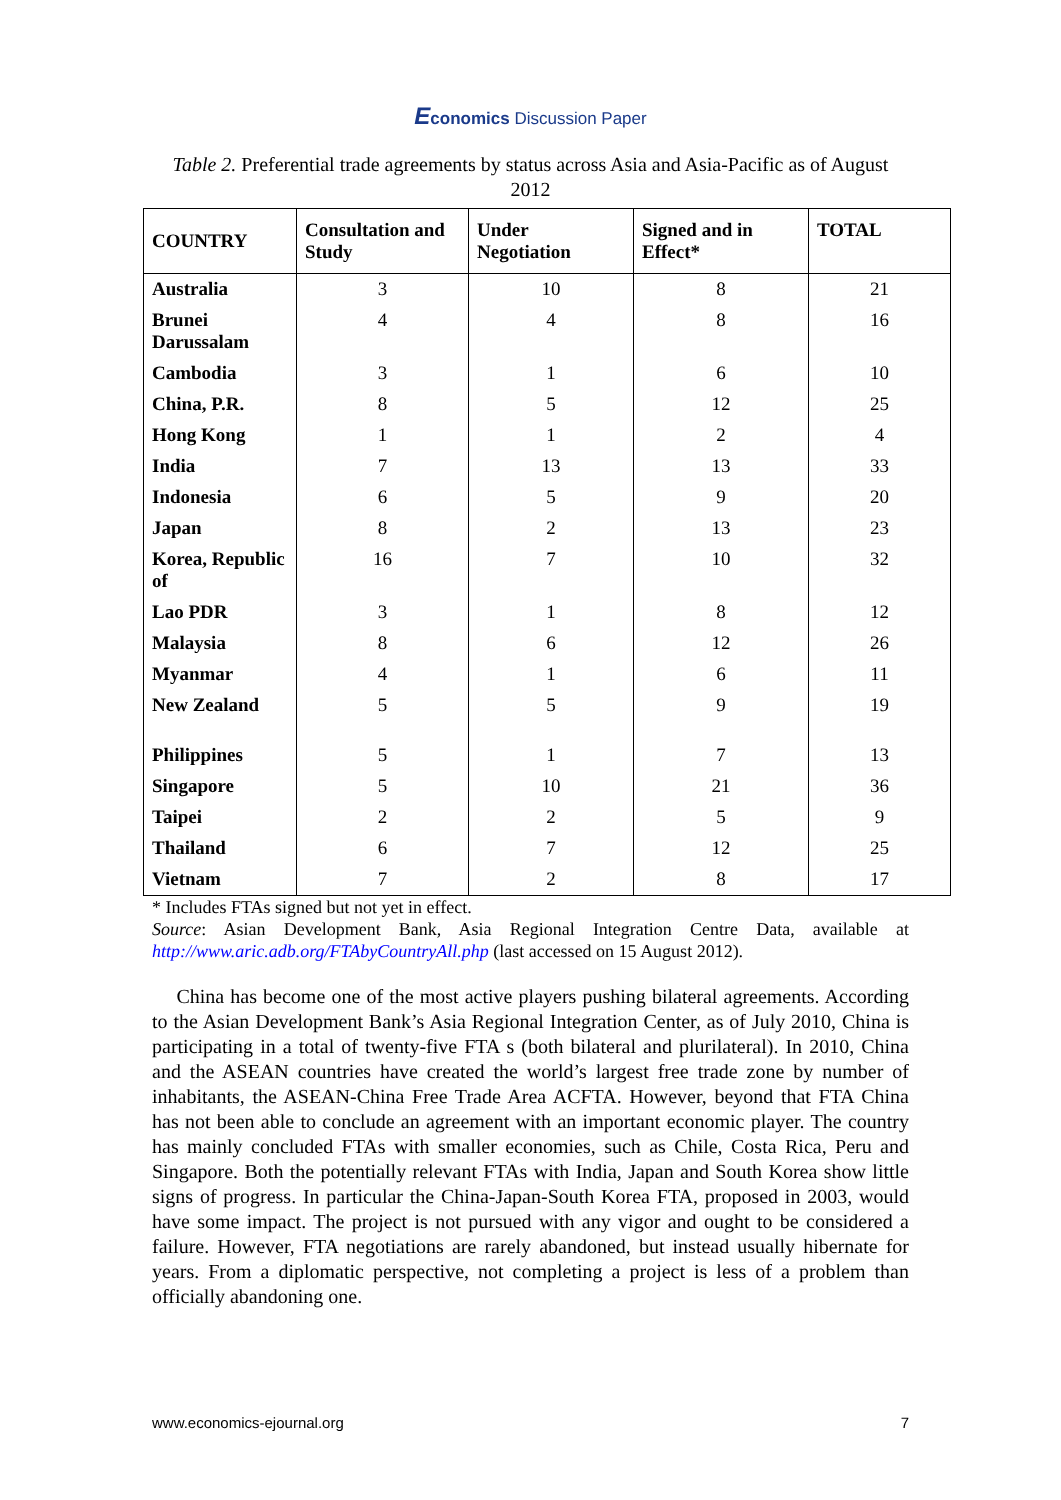Economics Discussion Paper
Table 2. Preferential trade agreements by status across Asia and Asia-Pacific as of August 2012
| COUNTRY | Consultation and Study | Under Negotiation | Signed and in Effect* | TOTAL |
| --- | --- | --- | --- | --- |
| Australia | 3 | 10 | 8 | 21 |
| Brunei Darussalam | 4 | 4 | 8 | 16 |
| Cambodia | 3 | 1 | 6 | 10 |
| China, P.R. | 8 | 5 | 12 | 25 |
| Hong Kong | 1 | 1 | 2 | 4 |
| India | 7 | 13 | 13 | 33 |
| Indonesia | 6 | 5 | 9 | 20 |
| Japan | 8 | 2 | 13 | 23 |
| Korea, Republic of | 16 | 7 | 10 | 32 |
| Lao PDR | 3 | 1 | 8 | 12 |
| Malaysia | 8 | 6 | 12 | 26 |
| Myanmar | 4 | 1 | 6 | 11 |
| New Zealand | 5 | 5 | 9 | 19 |
| Philippines | 5 | 1 | 7 | 13 |
| Singapore | 5 | 10 | 21 | 36 |
| Taipei | 2 | 2 | 5 | 9 |
| Thailand | 6 | 7 | 12 | 25 |
| Vietnam | 7 | 2 | 8 | 17 |
* Includes FTAs signed but not yet in effect.
Source: Asian Development Bank, Asia Regional Integration Centre Data, available at http://www.aric.adb.org/FTAbyCountryAll.php (last accessed on 15 August 2012).
China has become one of the most active players pushing bilateral agreements. According to the Asian Development Bank’s Asia Regional Integration Center, as of July 2010, China is participating in a total of twenty-five FTA s (both bilateral and plurilateral). In 2010, China and the ASEAN countries have created the world’s largest free trade zone by number of inhabitants, the ASEAN-China Free Trade Area ACFTA. However, beyond that FTA China has not been able to conclude an agreement with an important economic player. The country has mainly concluded FTAs with smaller economies, such as Chile, Costa Rica, Peru and Singapore. Both the potentially relevant FTAs with India, Japan and South Korea show little signs of progress. In particular the China-Japan-South Korea FTA, proposed in 2003, would have some impact. The project is not pursued with any vigor and ought to be considered a failure. However, FTA negotiations are rarely abandoned, but instead usually hibernate for years. From a diplomatic perspective, not completing a project is less of a problem than officially abandoning one.
www.economics-ejournal.org 7